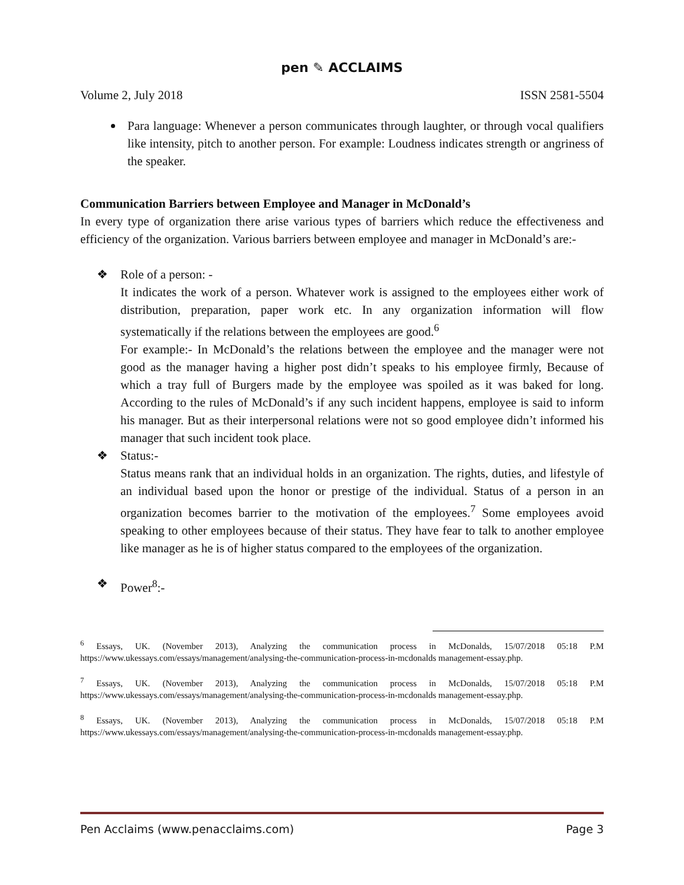pen ✎ ACCLAIMS
Volume 2, July 2018 ISSN 2581-5504
Para language: Whenever a person communicates through laughter, or through vocal qualifiers like intensity, pitch to another person. For example: Loudness indicates strength or angriness of the speaker.
Communication Barriers between Employee and Manager in McDonald’s
In every type of organization there arise various types of barriers which reduce the effectiveness and efficiency of the organization. Various barriers between employee and manager in McDonald’s are:-
❖ Role of a person: -
It indicates the work of a person. Whatever work is assigned to the employees either work of distribution, preparation, paper work etc. In any organization information will flow systematically if the relations between the employees are good.<sup>6</sup>
For example:- In McDonald’s the relations between the employee and the manager were not good as the manager having a higher post didn’t speaks to his employee firmly, Because of which a tray full of Burgers made by the employee was spoiled as it was baked for long. According to the rules of McDonald’s if any such incident happens, employee is said to inform his manager. But as their interpersonal relations were not so good employee didn’t informed his manager that such incident took place.
❖ Status:-
Status means rank that an individual holds in an organization. The rights, duties, and lifestyle of an individual based upon the honor or prestige of the individual. Status of a person in an organization becomes barrier to the motivation of the employees.<sup>7</sup> Some employees avoid speaking to other employees because of their status. They have fear to talk to another employee like manager as he is of higher status compared to the employees of the organization.
❖ Power<sup>8</sup>:-
<sup>6</sup> Essays, UK. (November 2013), Analyzing the communication process in McDonalds, 15/07/2018 05:18 P.M https://www.ukessays.com/essays/management/analysing-the-communication-process-in-mcdonalds management-essay.php.
<sup>7</sup> Essays, UK. (November 2013), Analyzing the communication process in McDonalds, 15/07/2018 05:18 P.M https://www.ukessays.com/essays/management/analysing-the-communication-process-in-mcdonalds management-essay.php.
<sup>8</sup> Essays, UK. (November 2013), Analyzing the communication process in McDonalds, 15/07/2018 05:18 P.M https://www.ukessays.com/essays/management/analysing-the-communication-process-in-mcdonalds management-essay.php.
Pen Acclaims (www.penacclaims.com) Page 3